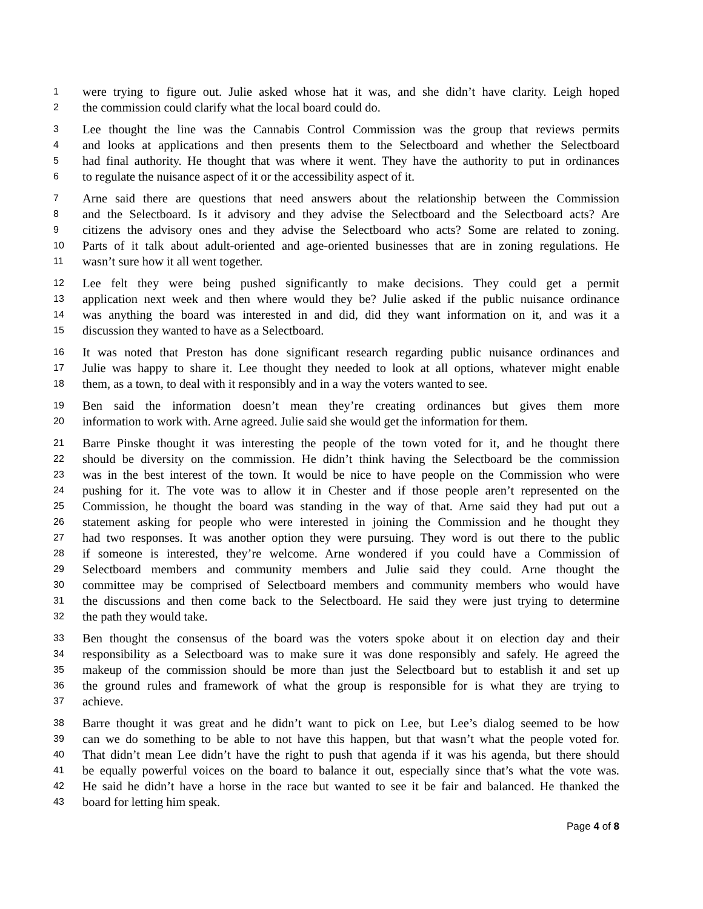1 were trying to figure out. Julie asked whose hat it was, and she didn’t have clarity. Leigh hoped
2 the commission could clarify what the local board could do.
3 Lee thought the line was the Cannabis Control Commission was the group that reviews permits
4 and looks at applications and then presents them to the Selectboard and whether the Selectboard
5 had final authority. He thought that was where it went. They have the authority to put in ordinances
6 to regulate the nuisance aspect of it or the accessibility aspect of it.
7 Arne said there are questions that need answers about the relationship between the Commission
8 and the Selectboard. Is it advisory and they advise the Selectboard and the Selectboard acts? Are
9 citizens the advisory ones and they advise the Selectboard who acts? Some are related to zoning.
10 Parts of it talk about adult-oriented and age-oriented businesses that are in zoning regulations. He
11 wasn’t sure how it all went together.
12 Lee felt they were being pushed significantly to make decisions. They could get a permit
13 application next week and then where would they be? Julie asked if the public nuisance ordinance
14 was anything the board was interested in and did, did they want information on it, and was it a
15 discussion they wanted to have as a Selectboard.
16 It was noted that Preston has done significant research regarding public nuisance ordinances and
17 Julie was happy to share it. Lee thought they needed to look at all options, whatever might enable
18 them, as a town, to deal with it responsibly and in a way the voters wanted to see.
19 Ben said the information doesn’t mean they’re creating ordinances but gives them more
20 information to work with. Arne agreed. Julie said she would get the information for them.
21 Barre Pinske thought it was interesting the people of the town voted for it, and he thought there
22 should be diversity on the commission. He didn’t think having the Selectboard be the commission
23 was in the best interest of the town. It would be nice to have people on the Commission who were
24 pushing for it. The vote was to allow it in Chester and if those people aren’t represented on the
25 Commission, he thought the board was standing in the way of that. Arne said they had put out a
26 statement asking for people who were interested in joining the Commission and he thought they
27 had two responses. It was another option they were pursuing. They word is out there to the public
28 if someone is interested, they’re welcome. Arne wondered if you could have a Commission of
29 Selectboard members and community members and Julie said they could. Arne thought the
30 committee may be comprised of Selectboard members and community members who would have
31 the discussions and then come back to the Selectboard. He said they were just trying to determine
32 the path they would take.
33 Ben thought the consensus of the board was the voters spoke about it on election day and their
34 responsibility as a Selectboard was to make sure it was done responsibly and safely. He agreed the
35 makeup of the commission should be more than just the Selectboard but to establish it and set up
36 the ground rules and framework of what the group is responsible for is what they are trying to
37 achieve.
38 Barre thought it was great and he didn’t want to pick on Lee, but Lee’s dialog seemed to be how
39 can we do something to be able to not have this happen, but that wasn’t what the people voted for.
40 That didn’t mean Lee didn’t have the right to push that agenda if it was his agenda, but there should
41 be equally powerful voices on the board to balance it out, especially since that’s what the vote was.
42 He said he didn’t have a horse in the race but wanted to see it be fair and balanced. He thanked the
43 board for letting him speak.
Page 4 of 8